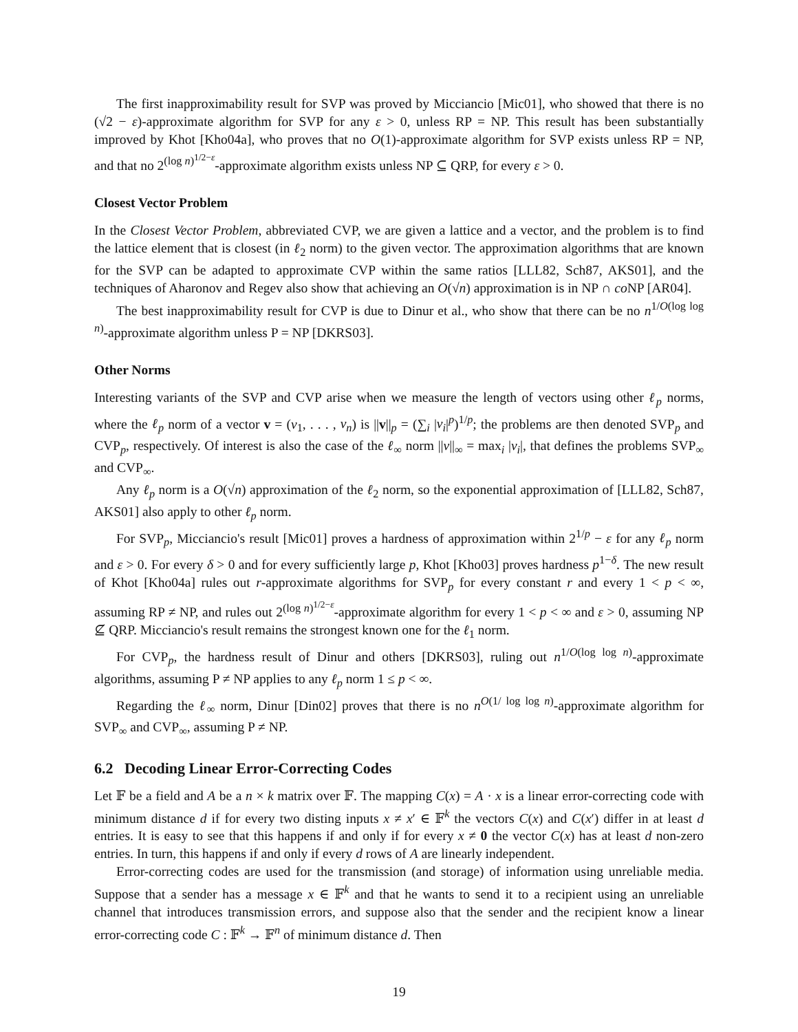The first inapproximability result for SVP was proved by Micciancio [Mic01], who showed that there is no (√2 − ε)-approximate algorithm for SVP for any ε > 0, unless RP = NP. This result has been substantially improved by Khot [Kho04a], who proves that no O(1)-approximate algorithm for SVP exists unless RP = NP, and that no 2<sup>(log n)<sup>1/2−ε</sup></sup>-approximate algorithm exists unless NP ⊆ QRP, for every ε > 0.
Closest Vector Problem
In the Closest Vector Problem, abbreviated CVP, we are given a lattice and a vector, and the problem is to find the lattice element that is closest (in ℓ<sub>2</sub> norm) to the given vector. The approximation algorithms that are known for the SVP can be adapted to approximate CVP within the same ratios [LLL82, Sch87, AKS01], and the techniques of Aharonov and Regev also show that achieving an O(√n) approximation is in NP ∩ co NP [AR04].
The best inapproximability result for CVP is due to Dinur et al., who show that there can be no n<sup>1/O(log log n)</sup>-approximate algorithm unless P = NP [DKRS03].
Other Norms
Interesting variants of the SVP and CVP arise when we measure the length of vectors using other ℓ<sub>p</sub> norms, where the ℓ<sub>p</sub> norm of a vector v = (v<sub>1</sub>, . . . , v<sub>n</sub>) is ||v||<sub>p</sub> = (∑<sub>i</sub> |v<sub>i</sub>|<sup>p</sup>)<sup>1/p</sup>; the problems are then denoted SVP<sub>p</sub> and CVP<sub>p</sub>, respectively. Of interest is also the case of the ℓ<sub>∞</sub> norm ||v||<sub>∞</sub> = max<sub>i</sub> |v<sub>i</sub>|, that defines the problems SVP<sub>∞</sub> and CVP<sub>∞</sub>.
Any ℓ<sub>p</sub> norm is a O(√n) approximation of the ℓ<sub>2</sub> norm, so the exponential approximation of [LLL82, Sch87, AKS01] also apply to other ℓ<sub>p</sub> norm.
For SVP<sub>p</sub>, Micciancio's result [Mic01] proves a hardness of approximation within 2<sup>1/p</sup> − ε for any ℓ<sub>p</sub> norm and ε > 0. For every δ > 0 and for every sufficiently large p, Khot [Kho03] proves hardness p<sup>1−δ</sup>. The new result of Khot [Kho04a] rules out r-approximate algorithms for SVP<sub>p</sub> for every constant r and every 1 < p < ∞, assuming RP ≠ NP, and rules out 2<sup>(log n)<sup>1/2−ε</sup></sup>-approximate algorithm for every 1 < p < ∞ and ε > 0, assuming NP ⊈ QRP. Micciancio's result remains the strongest known one for the ℓ<sub>1</sub> norm.
For CVP<sub>p</sub>, the hardness result of Dinur and others [DKRS03], ruling out n<sup>1/O(log log n)</sup>-approximate algorithms, assuming P ≠ NP applies to any ℓ<sub>p</sub> norm 1 ≤ p < ∞.
Regarding the ℓ<sub>∞</sub> norm, Dinur [Din02] proves that there is no n<sup>O(1/ log log n)</sup>-approximate algorithm for SVP<sub>∞</sub> and CVP<sub>∞</sub>, assuming P ≠ NP.
6.2 Decoding Linear Error-Correcting Codes
Let 𝔽 be a field and A be a n × k matrix over 𝔽. The mapping C(x) = A · x is a linear error-correcting code with minimum distance d if for every two disting inputs x ≠ x′ ∈ 𝔽<sup>k</sup> the vectors C(x) and C(x′) differ in at least d entries. It is easy to see that this happens if and only if for every x ≠ 0 the vector C(x) has at least d non-zero entries. In turn, this happens if and only if every d rows of A are linearly independent.
Error-correcting codes are used for the transmission (and storage) of information using unreliable media. Suppose that a sender has a message x ∈ 𝔽<sup>k</sup> and that he wants to send it to a recipient using an unreliable channel that introduces transmission errors, and suppose also that the sender and the recipient know a linear error-correcting code C : 𝔽<sup>k</sup> → 𝔽<sup>n</sup> of minimum distance d. Then
19